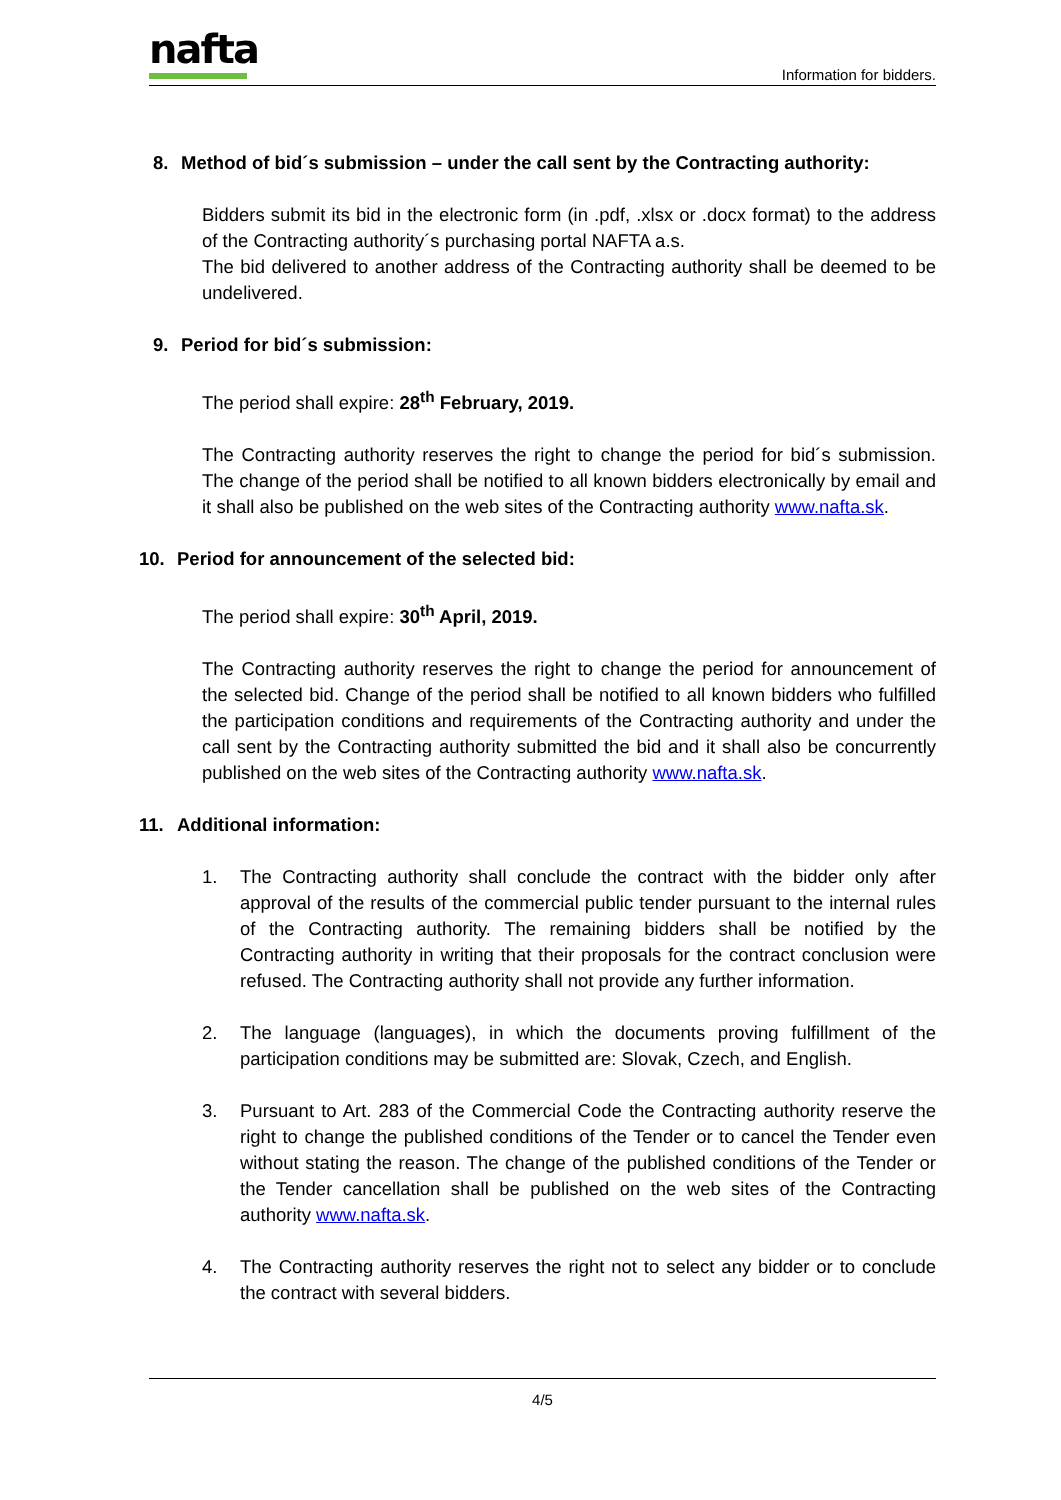nafta
Information for bidders.
8. Method of bid´s submission – under the call sent by the Contracting authority:
Bidders submit its bid in the electronic form (in .pdf, .xlsx or .docx format) to the address of the Contracting authority´s purchasing portal NAFTA a.s.
The bid delivered to another address of the Contracting authority shall be deemed to be undelivered.
9. Period for bid´s submission:
The period shall expire: 28<sup>th</sup> February, 2019.
The Contracting authority reserves the right to change the period for bid´s submission. The change of the period shall be notified to all known bidders electronically by email and it shall also be published on the web sites of the Contracting authority www.nafta.sk.
10. Period for announcement of the selected bid:
The period shall expire: 30<sup>th</sup> April, 2019.
The Contracting authority reserves the right to change the period for announcement of the selected bid. Change of the period shall be notified to all known bidders who fulfilled the participation conditions and requirements of the Contracting authority and under the call sent by the Contracting authority submitted the bid and it shall also be concurrently published on the web sites of the Contracting authority www.nafta.sk.
11. Additional information:
1. The Contracting authority shall conclude the contract with the bidder only after approval of the results of the commercial public tender pursuant to the internal rules of the Contracting authority. The remaining bidders shall be notified by the Contracting authority in writing that their proposals for the contract conclusion were refused. The Contracting authority shall not provide any further information.
2. The language (languages), in which the documents proving fulfillment of the participation conditions may be submitted are: Slovak, Czech, and English.
3. Pursuant to Art. 283 of the Commercial Code the Contracting authority reserve the right to change the published conditions of the Tender or to cancel the Tender even without stating the reason. The change of the published conditions of the Tender or the Tender cancellation shall be published on the web sites of the Contracting authority www.nafta.sk.
4. The Contracting authority reserves the right not to select any bidder or to conclude the contract with several bidders.
4/5